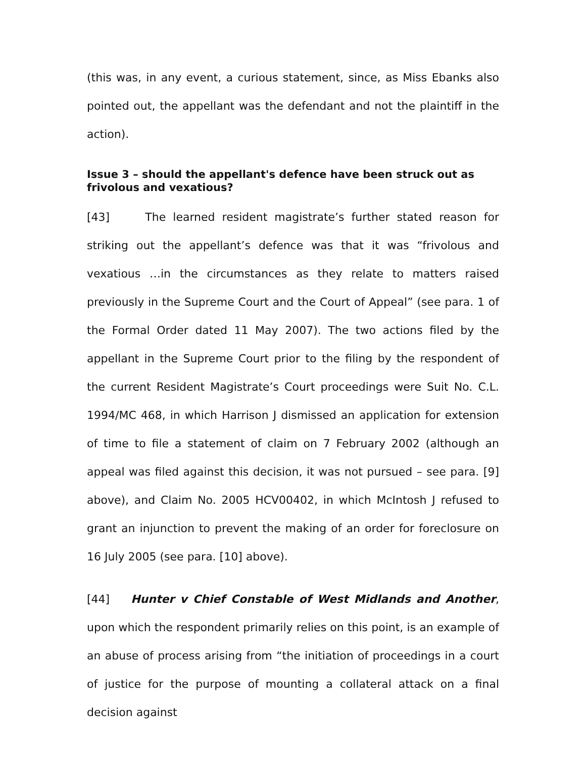(this was, in any event, a curious statement, since, as Miss Ebanks also pointed out, the appellant was the defendant and not the plaintiff in the action).
Issue 3 – should the appellant's defence have been struck out as frivolous and vexatious?
[43] The learned resident magistrate’s further stated reason for striking out the appellant’s defence was that it was “frivolous and vexatious …in the circumstances as they relate to matters raised previously in the Supreme Court and the Court of Appeal” (see para. 1 of the Formal Order dated 11 May 2007). The two actions filed by the appellant in the Supreme Court prior to the filing by the respondent of the current Resident Magistrate’s Court proceedings were Suit No. C.L. 1994/MC 468, in which Harrison J dismissed an application for extension of time to file a statement of claim on 7 February 2002 (although an appeal was filed against this decision, it was not pursued – see para. [9] above), and Claim No. 2005 HCV00402, in which McIntosh J refused to grant an injunction to prevent the making of an order for foreclosure on 16 July 2005 (see para. [10] above).
[44] Hunter v Chief Constable of West Midlands and Another, upon which the respondent primarily relies on this point, is an example of an abuse of process arising from “the initiation of proceedings in a court of justice for the purpose of mounting a collateral attack on a final decision against